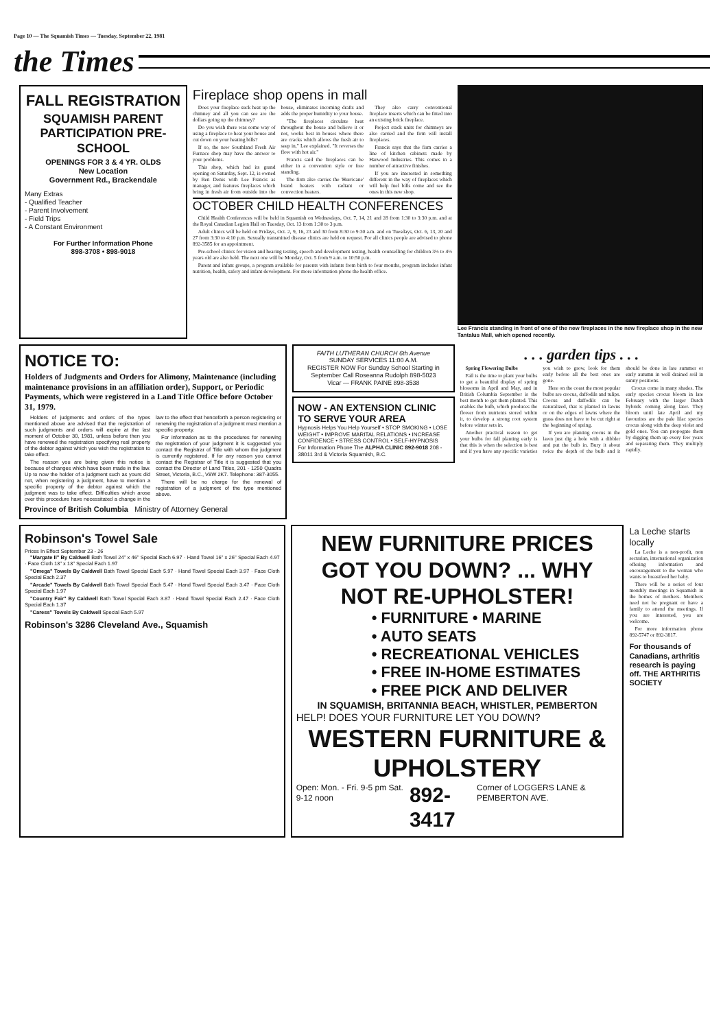Page 10 — The Squamish Times — Tuesday, September 22, 1981
the Times
FALL REGISTRATION
SQUAMISH PARENT PARTICIPATION PRE-SCHOOL
OPENINGS FOR 3 & 4 YR. OLDS
New Location
Government Rd., Brackendale
Many Extras
- Qualified Teacher
- Parent Involvement
- Field Trips
- A Constant Environment
For Further Information Phone
898-3708 • 898-9018
Fireplace shop opens in mall
Does your fireplace suck heat up the chimney and all you can see are the dollars going up the chimney?
Do you wish there was some way of using a fireplace to heat your house and cut down on your heating bills?
If so, the new Southland Fresh Air Furnace shop may have the answer to your problems.
This shop, which had its grand opening on Saturday, Sept. 12, is owned by Ben Denis with Lee Francis as manager, and features fireplaces which bring in fresh air from outside into the house, eliminates incoming drafts and adds the proper humidity to your house.
"The fireplaces circulate heat throughout the house and believe it or not, works best in houses where there are cracks which allows the fresh air to seep in," Lee explained. "It reverses the flow with hot air."
Francis said the fireplaces can be either in a convention style or free standing.
The firm also carries the 'Hurricane' brand heaters with radiant or convection heaters.
They also carry conventional fireplace inserts which can be fitted into an existing brick fireplace.
Project stack units for chimneys are also carried and the firm will install fireplaces.
Francis says that the firm carries a line of kitchen cabinets made by Harwood Industries. This comes in a number of attractive finishes.
If you are interested in something different in the way of fireplaces which will help fuel bills come and see the ones in this new shop.
OCTOBER CHILD HEALTH CONFERENCES
Child Health Conferences will be held in Squamish on Wednesdays, Oct. 7, 14, 21 and 28 from 1:30 to 3:30 p.m. and at the Royal Canadian Legion Hall on Tuesday, Oct. 13 from 1:30 to 3 p.m.
Adult clinics will be held on Fridays, Oct. 2, 9, 16, 23 and 30 from 8:30 to 9:30 a.m. and on Tuesdays, Oct. 6, 13, 20 and 27 from 3:30 to 4:10 p.m. Sexually transmitted disease clinics are held on request. For all clinics people are advised to phone 892-3585 for an appointment.
Pre-school clinics for vision and hearing testing, speech and development testing, health counselling for children 3½ to 4½ years old are also held. The next one will be Monday, Oct. 5 from 9 a.m. to 10:50 p.m.
Parent and infant groups, a program available for parents with infants from birth to four months, program includes infant nutrition, health, safety and infant development. For more information phone the health office.
Lee Francis standing in front of one of the new fireplaces in the new fireplace shop in the new Tantalus Mall, which opened recently.
NOTICE TO:
Holders of Judgments and Orders for Alimony, Maintenance (including maintenance provisions in an affiliation order), Support, or Periodic Payments, which were registered in a Land Title Office before October 31, 1979.
Holders of judgments and orders of the types mentioned above are advised that the registration of such judgments and orders will expire at the last moment of October 30, 1981, unless before then you have renewed the registration specifying real property of the debtor against which you wish the registration to take effect.
The reason you are being given this notice is because of changes which have been made in the law. Up to now the holder of a judgment such as yours did not, when registering a judgment, have to mention a specific property of the debtor against which the judgment was to take effect. Difficulties which arose over this procedure have necessitated a change in the law to the effect that henceforth a person registering or renewing the registration of a judgment must mention a specific property.
For information as to the procedures for renewing the registration of your judgment it is suggested you contact the Registrar of Title with whom the judgment is currently registered. If for any reason you cannot contact the Registrar of Title it is suggested that you contact the Director of Land Titles, 201 - 1250 Quadra Street, Victoria, B.C., V8W 2K7. Telephone: 387-3055.
There will be no charge for the renewal of registration of a judgment of the type mentioned above.
Province of British Columbia Ministry of Attorney General
FAITH LUTHERAN CHURCH 6th Avenue
SUNDAY SERVICES 11:00 A.M.
REGISTER NOW For Sunday School Starting in September Call Roseanna Rudolph 898-5023
Vicar — FRANK PAINE 898-3538
NOW - AN EXTENSION CLINIC TO SERVE YOUR AREA
Hypnosis Helps You Help Yourself • STOP SMOKING • LOSE WEIGHT • IMPROVE MARITAL RELATIONS • INCREASE CONFIDENCE • STRESS CONTROL • SELF-HYPNOSIS
For Information Phone The ALPHA CLINIC 892-9018 208 - 38011 3rd & Victoria Squamish, B.C.
. . . garden tips . . .
Spring Flowering Bulbs
Fall is the time to plant your bulbs to get a beautiful display of spring blossoms in April and May, and in British Columbia September is the best month to get them planted. This enables the bulb, which produces the flower from nutrients stored within it, to develop a strong root system before winter sets in.
Another practical reason to get your bulbs for fall planting early is that this is when the selection is best and if you have any specific varieties you wish to grow, look for them early before all the best ones are gone.
Here on the coast the most popular bulbs are crocus, daffodils and tulips. Crocus and daffodils can be naturalized, that is planted in lawns or on the edges of lawns where the grass does not have to be cut right at the beginning of spring.
If you are planting crocus in the lawn just dig a hole with a dibbler and put the bulb in. Bury it about twice the depth of the bulb and it should be done in late summer or early autumn in well drained soil in sunny positions.
Crocus come in many shades. The early species crocus bloom in late February with the larger Dutch hybrids coming along later. They bloom until late April and my favourites are the pale lilac species crocus along with the deep violet and gold ones. You can propogate them by digging them up every few years and separating them. They multiply rapidly.
Robinson's Towel Sale
Prices In Effect September 23 - 26
"Margate II" By Caldwell Bath Towel 24" x 46" Special Each 6.97 · Hand Towel 16" x 26" Special Each 4.97 · Face Cloth 13" x 13" Special Each 1.97
"Omega" Towels By Caldwell Bath Towel Special Each 5.97 · Hand Towel Special Each 3.97 · Face Cloth Special Each 2.37
"Arcade" Towels By Caldwell Bath Towel Special Each 5.47 · Hand Towel Special Each 3.47 · Face Cloth Special Each 1.97
"Country Fair" By Caldwell Bath Towel Special Each 3.87 · Hand Towel Special Each 2.47 · Face Cloth Special Each 1.37
"Caress" Towels By Caldwell Special Each 5.97
Robinson's 3286 Cleveland Ave., Squamish
NEW FURNITURE PRICES GOT YOU DOWN? ... WHY NOT RE-UPHOLSTER!
• FURNITURE • MARINE
• AUTO SEATS
• RECREATIONAL VEHICLES
• FREE IN-HOME ESTIMATES
• FREE PICK AND DELIVER
IN SQUAMISH, BRITANNIA BEACH, WHISTLER, PEMBERTON
HELP! DOES YOUR FURNITURE LET YOU DOWN?
WESTERN FURNITURE & UPHOLSTERY
Open: Mon. - Fri. 9-5 pm Sat. 9-12 noon 892-3417 Corner of LOGGERS LANE & PEMBERTON AVE.
La Leche starts locally
La Leche is a non-profit, non sectarian, international organization offering information and encouragement to the woman who wants to breastfeed her baby.
There will be a series of four monthly meetings in Squamish in the homes of mothers. Members need not be pregnant or have a family to attend the meetings. If you are interested, you are welcome.
For more information phone 892-5747 or 892-3817.
For thousands of Canadians, arthritis research is paying off. THE ARTHRITIS SOCIETY